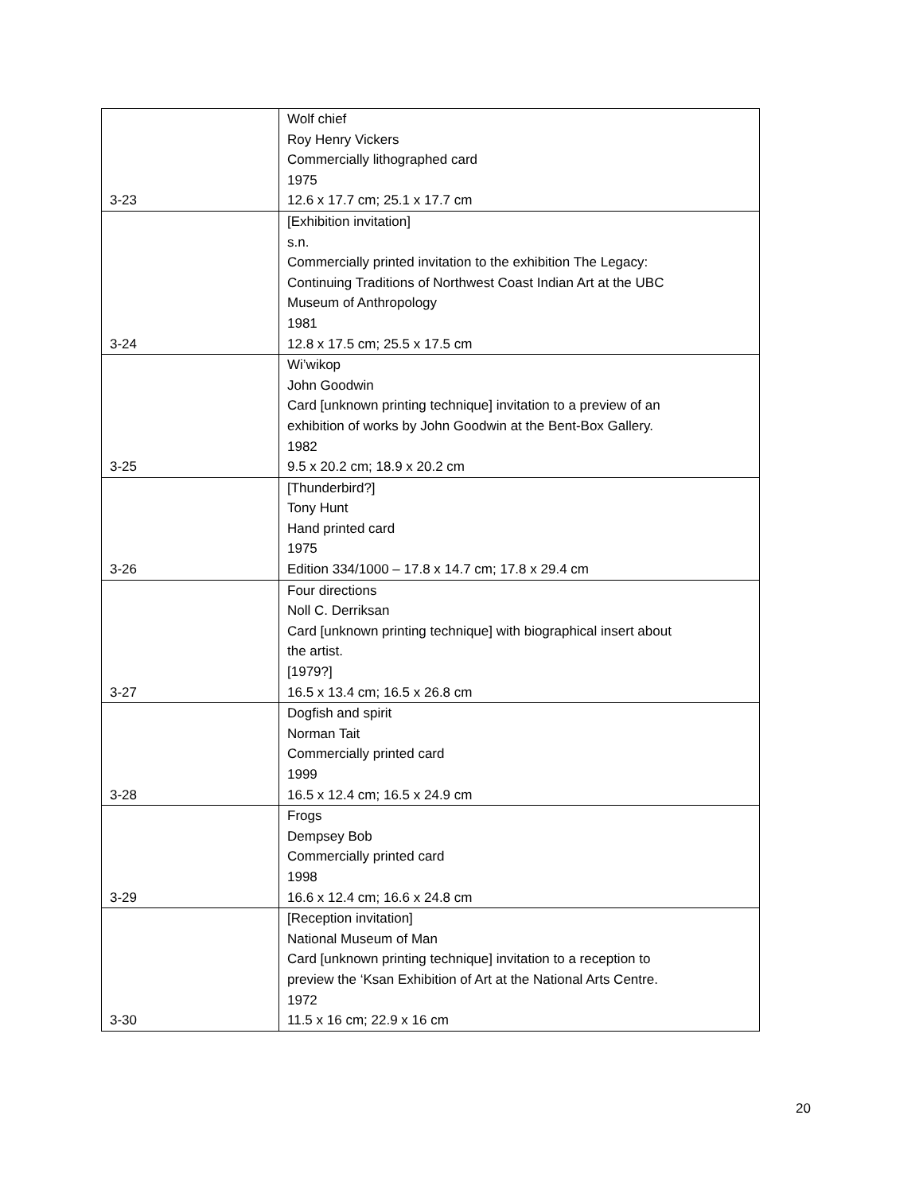| 3-23 | Wolf chief Roy Henry Vickers Commercially lithographed card 1975 12.6 x 17.7 cm; 25.1 x 17.7 cm |
| 3-24 | [Exhibition invitation] s.n. Commercially printed invitation to the exhibition The Legacy: Continuing Traditions of Northwest Coast Indian Art at the UBC Museum of Anthropology 1981 12.8 x 17.5 cm; 25.5 x 17.5 cm |
| 3-25 | Wi’wikop John Goodwin Card [unknown printing technique] invitation to a preview of an exhibition of works by John Goodwin at the Bent-Box Gallery. 1982 9.5 x 20.2 cm; 18.9 x 20.2 cm |
| 3-26 | [Thunderbird?] Tony Hunt Hand printed card 1975 Edition 334/1000 – 17.8 x 14.7 cm; 17.8 x 29.4 cm |
| 3-27 | Four directions Noll C. Derriksan Card [unknown printing technique] with biographical insert about the artist. [1979?] 16.5 x 13.4 cm; 16.5 x 26.8 cm |
| 3-28 | Dogfish and spirit Norman Tait Commercially printed card 1999 16.5 x 12.4 cm; 16.5 x 24.9 cm |
| 3-29 | Frogs Dempsey Bob Commercially printed card 1998 16.6 x 12.4 cm; 16.6 x 24.8 cm |
| 3-30 | [Reception invitation] National Museum of Man Card [unknown printing technique] invitation to a reception to preview the ‘Ksan Exhibition of Art at the National Arts Centre. 1972 11.5 x 16 cm; 22.9 x 16 cm |
20